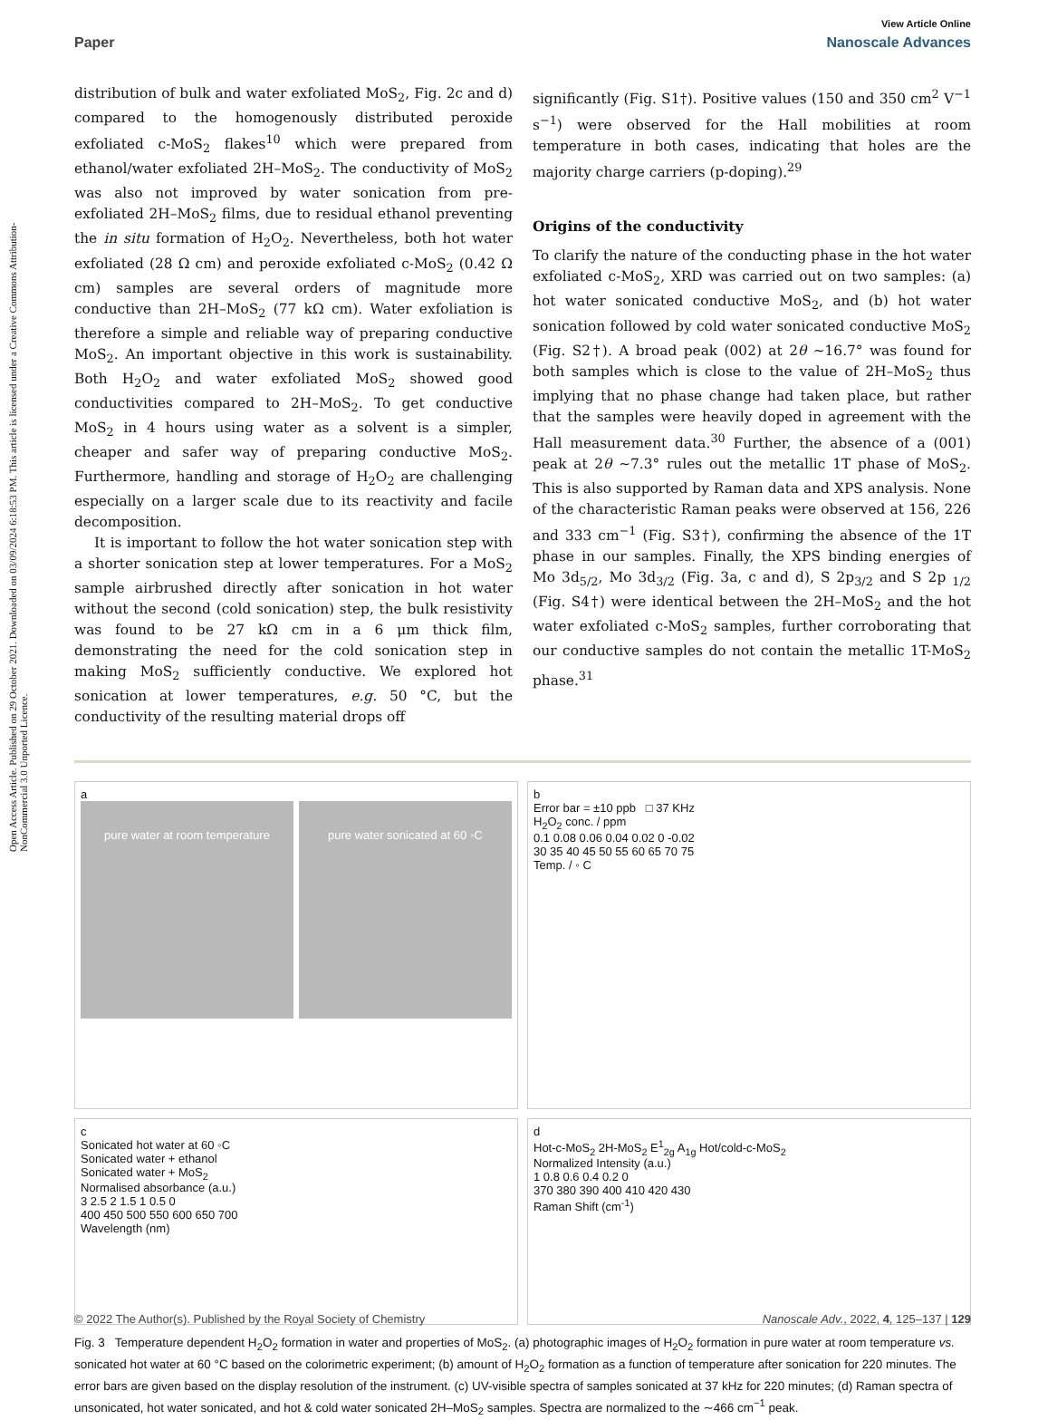Open Access Article. Published on 29 October 2021. Downloaded on 03/09/2024 6:18:53 PM. This article is licensed under a Creative Commons Attribution-NonCommercial 3.0 Unported Licence.
View Article Online
Paper Nanoscale Advances
distribution of bulk and water exfoliated MoS<sub>2</sub>, Fig. 2c and d) compared to the homogenously distributed peroxide exfoliated c-MoS<sub>2</sub> flakes<sup>10</sup> which were prepared from ethanol/water exfoliated 2H–MoS<sub>2</sub>. The conductivity of MoS<sub>2</sub> was also not improved by water sonication from pre-exfoliated 2H–MoS<sub>2</sub> films, due to residual ethanol preventing the in situ formation of H<sub>2</sub>O<sub>2</sub>. Nevertheless, both hot water exfoliated (28 Ω cm) and peroxide exfoliated c-MoS<sub>2</sub> (0.42 Ω cm) samples are several orders of magnitude more conductive than 2H–MoS<sub>2</sub> (77 kΩ cm). Water exfoliation is therefore a simple and reliable way of preparing conductive MoS<sub>2</sub>. An important objective in this work is sustainability. Both H<sub>2</sub>O<sub>2</sub> and water exfoliated MoS<sub>2</sub> showed good conductivities compared to 2H–MoS<sub>2</sub>. To get conductive MoS<sub>2</sub> in 4 hours using water as a solvent is a simpler, cheaper and safer way of preparing conductive MoS<sub>2</sub>. Furthermore, handling and storage of H<sub>2</sub>O<sub>2</sub> are challenging especially on a larger scale due to its reactivity and facile decomposition.
It is important to follow the hot water sonication step with a shorter sonication step at lower temperatures. For a MoS<sub>2</sub> sample airbrushed directly after sonication in hot water without the second (cold sonication) step, the bulk resistivity was found to be 27 kΩ cm in a 6 μm thick film, demonstrating the need for the cold sonication step in making MoS<sub>2</sub> sufficiently conductive. We explored hot sonication at lower temperatures, e.g. 50 °C, but the conductivity of the resulting material drops off
significantly (Fig. S1†). Positive values (150 and 350 cm<sup>2</sup> V<sup>−1</sup> s<sup>−1</sup>) were observed for the Hall mobilities at room temperature in both cases, indicating that holes are the majority charge carriers (p-doping).<sup>29</sup>
Origins of the conductivity
To clarify the nature of the conducting phase in the hot water exfoliated c-MoS<sub>2</sub>, XRD was carried out on two samples: (a) hot water sonicated conductive MoS<sub>2</sub>, and (b) hot water sonication followed by cold water sonicated conductive MoS<sub>2</sub> (Fig. S2†). A broad peak (002) at 2θ ∼16.7° was found for both samples which is close to the value of 2H–MoS<sub>2</sub> thus implying that no phase change had taken place, but rather that the samples were heavily doped in agreement with the Hall measurement data.<sup>30</sup> Further, the absence of a (001) peak at 2θ ∼7.3° rules out the metallic 1T phase of MoS<sub>2</sub>. This is also supported by Raman data and XPS analysis. None of the characteristic Raman peaks were observed at 156, 226 and 333 cm<sup>−1</sup> (Fig. S3†), confirming the absence of the 1T phase in our samples. Finally, the XPS binding energies of Mo 3d<sub>5/2</sub>, Mo 3d<sub>3/2</sub> (Fig. 3a, c and d), S 2p<sub>3/2</sub> and S 2p <sub>1/2</sub> (Fig. S4†) were identical between the 2H–MoS<sub>2</sub> and the hot water exfoliated c-MoS<sub>2</sub> samples, further corroborating that our conductive samples do not contain the metallic 1T-MoS<sub>2</sub> phase.<sup>31</sup>
a
pure water at room temperature pure water sonicated at 60 ◦C
b
Error bar = ±10 ppb □ 37 KHz
H<sub>2</sub>O<sub>2</sub> conc. / ppm
0.1 0.08 0.06 0.04 0.02 0 -0.02
30 35 40 45 50 55 60 65 70 75
Temp. / ◦ C
c
Sonicated hot water at 60 ◦C
Sonicated water + ethanol
Sonicated water + MoS<sub>2</sub>
Normalised absorbance (a.u.)
3 2.5 2 1.5 1 0.5 0
400 450 500 550 600 650 700
Wavelength (nm)
d
Hot-c-MoS<sub>2</sub> 2H-MoS<sub>2</sub> E<sup>1</sup><sub>2g</sub> A<sub>1g</sub> Hot/cold-c-MoS<sub>2</sub>
Normalized Intensity (a.u.)
1 0.8 0.6 0.4 0.2 0
370 380 390 400 410 420 430
Raman Shift (cm<sup>-1</sup>)
Fig. 3 Temperature dependent H<sub>2</sub>O<sub>2</sub> formation in water and properties of MoS<sub>2</sub>. (a) photographic images of H<sub>2</sub>O<sub>2</sub> formation in pure water at room temperature vs. sonicated hot water at 60 °C based on the colorimetric experiment; (b) amount of H<sub>2</sub>O<sub>2</sub> formation as a function of temperature after sonication for 220 minutes. The error bars are given based on the display resolution of the instrument. (c) UV-visible spectra of samples sonicated at 37 kHz for 220 minutes; (d) Raman spectra of unsonicated, hot water sonicated, and hot & cold water sonicated 2H–MoS<sub>2</sub> samples. Spectra are normalized to the ∼466 cm<sup>−1</sup> peak.
© 2022 The Author(s). Published by the Royal Society of Chemistry Nanoscale Adv., 2022, 4, 125–137 | 129